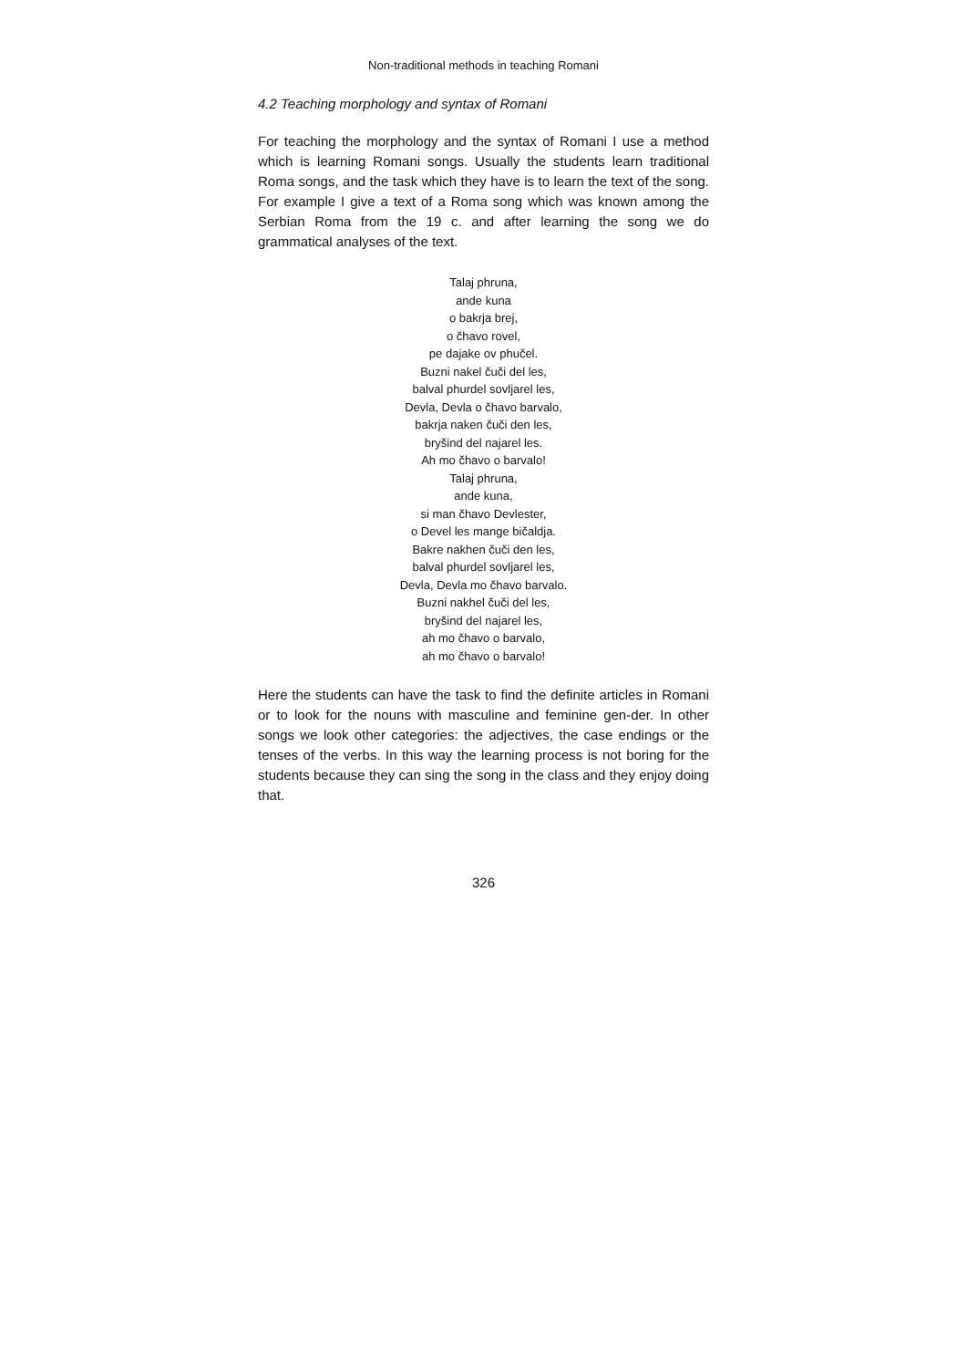Non-traditional methods in teaching Romani
4.2 Teaching morphology and syntax of Romani
For teaching the morphology and the syntax of Romani I use a method which is learning Romani songs. Usually the students learn traditional Roma songs, and the task which they have is to learn the text of the song. For example I give a text of a Roma song which was known among the Serbian Roma from the 19 c. and after learning the song we do grammatical analyses of the text.
Talaj phruna,
ande kuna
o bakrja brej,
o čhavo rovel,
pe dajake ov phučel.
Buzni nakel čuči del les,
balval phurdel sovljarel les,
Devla, Devla o čhavo barvalo,
bakrja naken čuči den les,
bryšind del najarel les.
Ah mo čhavo o barvalo!
Talaj phruna,
ande kuna,
si man čhavo Devlester,
o Devel les mange bičaldja.
Bakre nakhen čuči den les,
balval phurdel sovljarel les,
Devla, Devla mo čhavo barvalo.
Buzni nakhel čuči del les,
bryšind del najarel les,
ah mo čhavo o barvalo,
ah mo čhavo o barvalo!
Here the students can have the task to find the definite articles in Romani or to look for the nouns with masculine and feminine gen-der. In other songs we look other categories: the adjectives, the case endings or the tenses of the verbs. In this way the learning process is not boring for the students because they can sing the song in the class and they enjoy doing that.
326